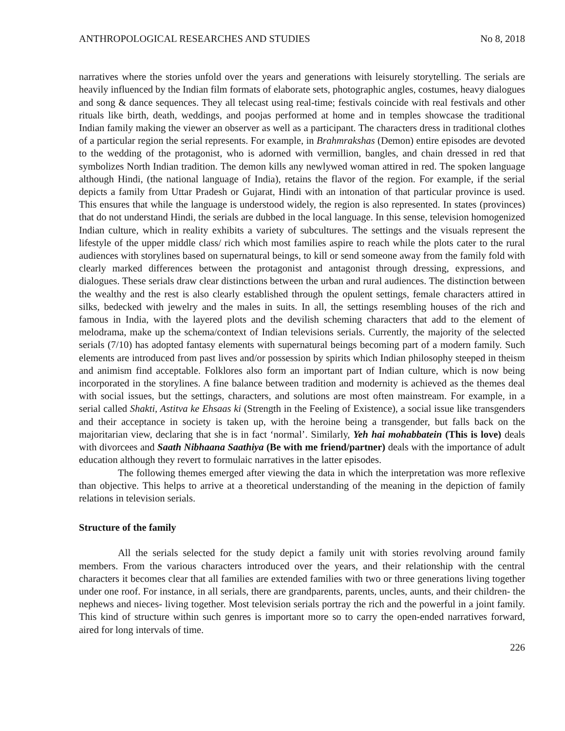ANTHROPOLOGICAL RESEARCHES AND STUDIES No 8, 2018
narratives where the stories unfold over the years and generations with leisurely storytelling. The serials are heavily influenced by the Indian film formats of elaborate sets, photographic angles, costumes, heavy dialogues and song & dance sequences. They all telecast using real-time; festivals coincide with real festivals and other rituals like birth, death, weddings, and poojas performed at home and in temples showcase the traditional Indian family making the viewer an observer as well as a participant. The characters dress in traditional clothes of a particular region the serial represents. For example, in Brahmrakshas (Demon) entire episodes are devoted to the wedding of the protagonist, who is adorned with vermillion, bangles, and chain dressed in red that symbolizes North Indian tradition. The demon kills any newlywed woman attired in red. The spoken language although Hindi, (the national language of India), retains the flavor of the region. For example, if the serial depicts a family from Uttar Pradesh or Gujarat, Hindi with an intonation of that particular province is used. This ensures that while the language is understood widely, the region is also represented. In states (provinces) that do not understand Hindi, the serials are dubbed in the local language. In this sense, television homogenized Indian culture, which in reality exhibits a variety of subcultures. The settings and the visuals represent the lifestyle of the upper middle class/ rich which most families aspire to reach while the plots cater to the rural audiences with storylines based on supernatural beings, to kill or send someone away from the family fold with clearly marked differences between the protagonist and antagonist through dressing, expressions, and dialogues. These serials draw clear distinctions between the urban and rural audiences. The distinction between the wealthy and the rest is also clearly established through the opulent settings, female characters attired in silks, bedecked with jewelry and the males in suits. In all, the settings resembling houses of the rich and famous in India, with the layered plots and the devilish scheming characters that add to the element of melodrama, make up the schema/context of Indian televisions serials. Currently, the majority of the selected serials (7/10) has adopted fantasy elements with supernatural beings becoming part of a modern family. Such elements are introduced from past lives and/or possession by spirits which Indian philosophy steeped in theism and animism find acceptable. Folklores also form an important part of Indian culture, which is now being incorporated in the storylines. A fine balance between tradition and modernity is achieved as the themes deal with social issues, but the settings, characters, and solutions are most often mainstream. For example, in a serial called Shakti, Astitva ke Ehsaas ki (Strength in the Feeling of Existence), a social issue like transgenders and their acceptance in society is taken up, with the heroine being a transgender, but falls back on the majoritarian view, declaring that she is in fact ‘normal’. Similarly, Yeh hai mohabbatein (This is love) deals with divorcees and Saath Nibhaana Saathiya (Be with me friend/partner) deals with the importance of adult education although they revert to formulaic narratives in the latter episodes.
The following themes emerged after viewing the data in which the interpretation was more reflexive than objective. This helps to arrive at a theoretical understanding of the meaning in the depiction of family relations in television serials.
Structure of the family
All the serials selected for the study depict a family unit with stories revolving around family members. From the various characters introduced over the years, and their relationship with the central characters it becomes clear that all families are extended families with two or three generations living together under one roof. For instance, in all serials, there are grandparents, parents, uncles, aunts, and their children- the nephews and nieces- living together. Most television serials portray the rich and the powerful in a joint family. This kind of structure within such genres is important more so to carry the open-ended narratives forward, aired for long intervals of time.
226